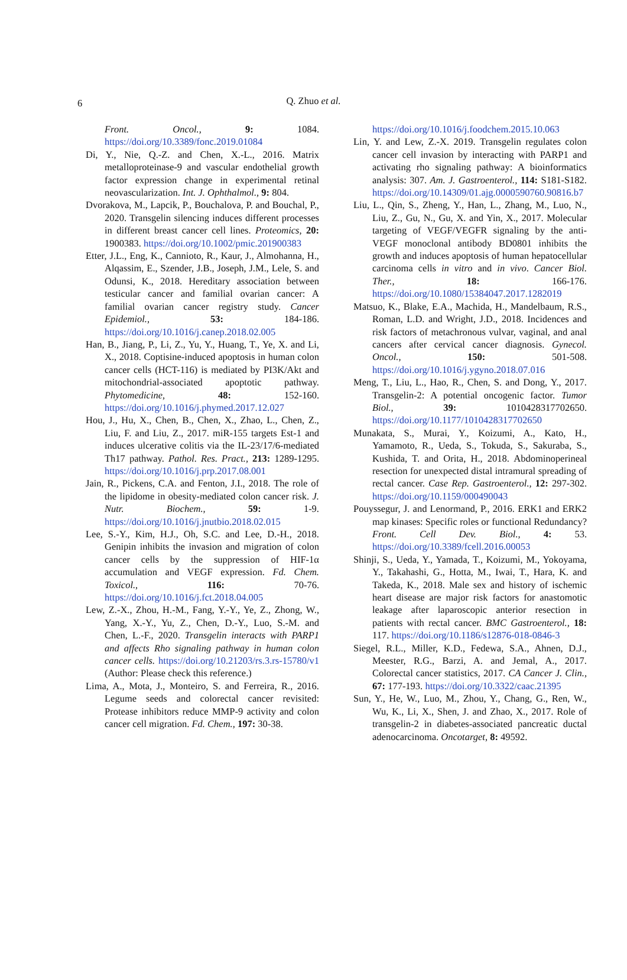6
Q. Zhuo et al.
Front. Oncol., 9: 1084. https://doi.org/10.3389/fonc.2019.01084
Di, Y., Nie, Q.-Z. and Chen, X.-L., 2016. Matrix metalloproteinase-9 and vascular endothelial growth factor expression change in experimental retinal neovascularization. Int. J. Ophthalmol., 9: 804.
Dvorakova, M., Lapcik, P., Bouchalova, P. and Bouchal, P., 2020. Transgelin silencing induces different processes in different breast cancer cell lines. Proteomics, 20: 1900383. https://doi.org/10.1002/pmic.201900383
Etter, J.L., Eng, K., Cannioto, R., Kaur, J., Almohanna, H., Alqassim, E., Szender, J.B., Joseph, J.M., Lele, S. and Odunsi, K., 2018. Hereditary association between testicular cancer and familial ovarian cancer: A familial ovarian cancer registry study. Cancer Epidemiol., 53: 184-186. https://doi.org/10.1016/j.canep.2018.02.005
Han, B., Jiang, P., Li, Z., Yu, Y., Huang, T., Ye, X. and Li, X., 2018. Coptisine-induced apoptosis in human colon cancer cells (HCT-116) is mediated by PI3K/Akt and mitochondrial-associated apoptotic pathway. Phytomedicine, 48: 152-160. https://doi.org/10.1016/j.phymed.2017.12.027
Hou, J., Hu, X., Chen, B., Chen, X., Zhao, L., Chen, Z., Liu, F. and Liu, Z., 2017. miR-155 targets Est-1 and induces ulcerative colitis via the IL-23/17/6-mediated Th17 pathway. Pathol. Res. Pract., 213: 1289-1295. https://doi.org/10.1016/j.prp.2017.08.001
Jain, R., Pickens, C.A. and Fenton, J.I., 2018. The role of the lipidome in obesity-mediated colon cancer risk. J. Nutr. Biochem., 59: 1-9. https://doi.org/10.1016/j.jnutbio.2018.02.015
Lee, S.-Y., Kim, H.J., Oh, S.C. and Lee, D.-H., 2018. Genipin inhibits the invasion and migration of colon cancer cells by the suppression of HIF-1α accumulation and VEGF expression. Fd. Chem. Toxicol., 116: 70-76. https://doi.org/10.1016/j.fct.2018.04.005
Lew, Z.-X., Zhou, H.-M., Fang, Y.-Y., Ye, Z., Zhong, W., Yang, X.-Y., Yu, Z., Chen, D.-Y., Luo, S.-M. and Chen, L.-F., 2020. Transgelin interacts with PARP1 and affects Rho signaling pathway in human colon cancer cells. https://doi.org/10.21203/rs.3.rs-15780/v1 (Author: Please check this reference.)
Lima, A., Mota, J., Monteiro, S. and Ferreira, R., 2016. Legume seeds and colorectal cancer revisited: Protease inhibitors reduce MMP-9 activity and colon cancer cell migration. Fd. Chem., 197: 30-38.
https://doi.org/10.1016/j.foodchem.2015.10.063
Lin, Y. and Lew, Z.-X. 2019. Transgelin regulates colon cancer cell invasion by interacting with PARP1 and activating rho signaling pathway: A bioinformatics analysis: 307. Am. J. Gastroenterol., 114: S181-S182. https://doi.org/10.14309/01.ajg.0000590760.90816.b7
Liu, L., Qin, S., Zheng, Y., Han, L., Zhang, M., Luo, N., Liu, Z., Gu, N., Gu, X. and Yin, X., 2017. Molecular targeting of VEGF/VEGFR signaling by the anti-VEGF monoclonal antibody BD0801 inhibits the growth and induces apoptosis of human hepatocellular carcinoma cells in vitro and in vivo. Cancer Biol. Ther., 18: 166-176. https://doi.org/10.1080/15384047.2017.1282019
Matsuo, K., Blake, E.A., Machida, H., Mandelbaum, R.S., Roman, L.D. and Wright, J.D., 2018. Incidences and risk factors of metachronous vulvar, vaginal, and anal cancers after cervical cancer diagnosis. Gynecol. Oncol., 150: 501-508. https://doi.org/10.1016/j.ygyno.2018.07.016
Meng, T., Liu, L., Hao, R., Chen, S. and Dong, Y., 2017. Transgelin-2: A potential oncogenic factor. Tumor Biol., 39: 1010428317702650. https://doi.org/10.1177/1010428317702650
Munakata, S., Murai, Y., Koizumi, A., Kato, H., Yamamoto, R., Ueda, S., Tokuda, S., Sakuraba, S., Kushida, T. and Orita, H., 2018. Abdominoperineal resection for unexpected distal intramural spreading of rectal cancer. Case Rep. Gastroenterol., 12: 297-302. https://doi.org/10.1159/000490043
Pouyssegur, J. and Lenormand, P., 2016. ERK1 and ERK2 map kinases: Specific roles or functional Redundancy? Front. Cell Dev. Biol., 4: 53. https://doi.org/10.3389/fcell.2016.00053
Shinji, S., Ueda, Y., Yamada, T., Koizumi, M., Yokoyama, Y., Takahashi, G., Hotta, M., Iwai, T., Hara, K. and Takeda, K., 2018. Male sex and history of ischemic heart disease are major risk factors for anastomotic leakage after laparoscopic anterior resection in patients with rectal cancer. BMC Gastroenterol., 18: 117. https://doi.org/10.1186/s12876-018-0846-3
Siegel, R.L., Miller, K.D., Fedewa, S.A., Ahnen, D.J., Meester, R.G., Barzi, A. and Jemal, A., 2017. Colorectal cancer statistics, 2017. CA Cancer J. Clin., 67: 177-193. https://doi.org/10.3322/caac.21395
Sun, Y., He, W., Luo, M., Zhou, Y., Chang, G., Ren, W., Wu, K., Li, X., Shen, J. and Zhao, X., 2017. Role of transgelin-2 in diabetes-associated pancreatic ductal adenocarcinoma. Oncotarget, 8: 49592.